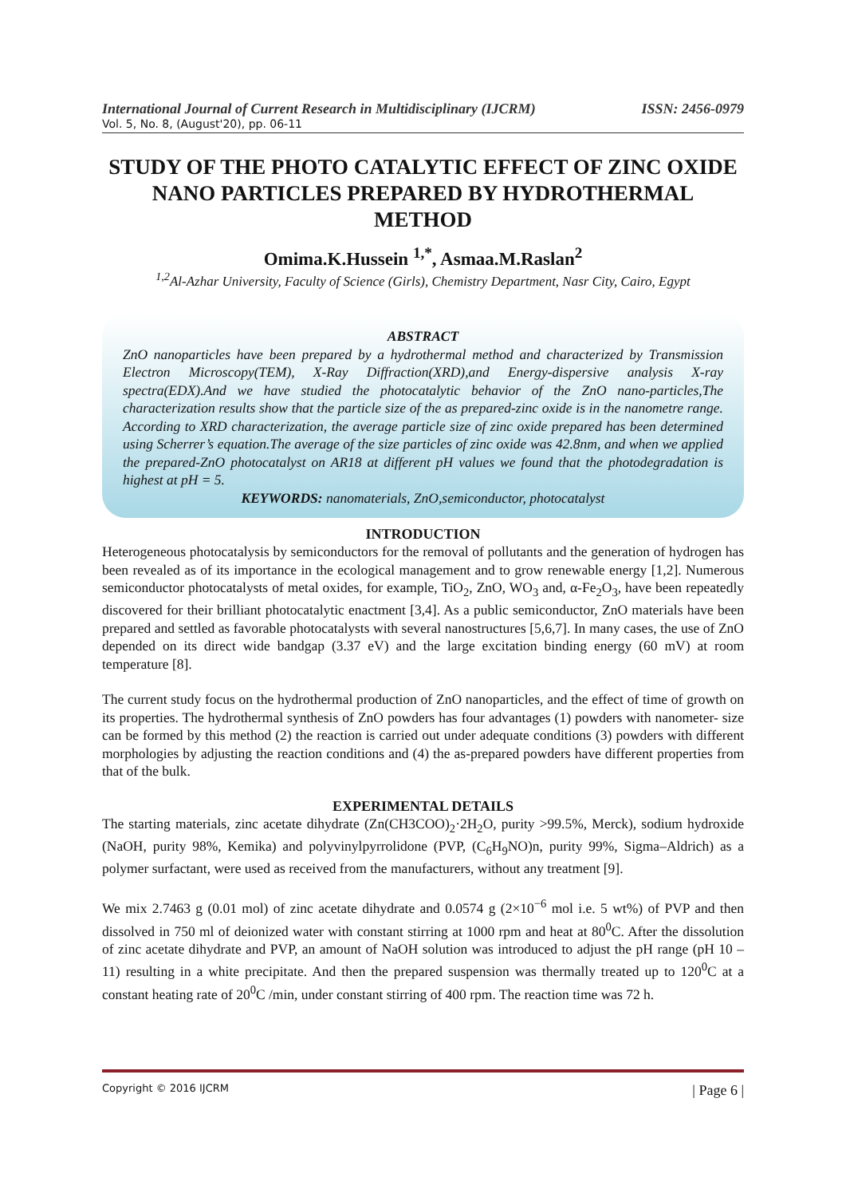International Journal of Current Research in Multidisciplinary (IJCRM) ISSN: 2456-0979
Vol. 5, No. 8, (August'20), pp. 06-11
STUDY OF THE PHOTO CATALYTIC EFFECT OF ZINC OXIDE NANO PARTICLES PREPARED BY HYDROTHERMAL METHOD
Omima.K.Hussein <sup>1,*</sup>, Asmaa.M.Raslan<sup>2</sup>
<sup>1,2</sup>Al-Azhar University, Faculty of Science (Girls), Chemistry Department, Nasr City, Cairo, Egypt
ABSTRACT
ZnO nanoparticles have been prepared by a hydrothermal method and characterized by Transmission Electron Microscopy(TEM), X-Ray Diffraction(XRD),and Energy-dispersive analysis X-ray spectra(EDX).And we have studied the photocatalytic behavior of the ZnO nano-particles,The characterization results show that the particle size of the as prepared-zinc oxide is in the nanometre range. According to XRD characterization, the average particle size of zinc oxide prepared has been determined using Scherrer’s equation.The average of the size particles of zinc oxide was 42.8nm, and when we applied the prepared-ZnO photocatalyst on AR18 at different pH values we found that the photodegradation is highest at pH = 5.
KEYWORDS: nanomaterials, ZnO,semiconductor, photocatalyst
INTRODUCTION
Heterogeneous photocatalysis by semiconductors for the removal of pollutants and the generation of hydrogen has been revealed as of its importance in the ecological management and to grow renewable energy [1,2]. Numerous semiconductor photocatalysts of metal oxides, for example, TiO<sub>2</sub>, ZnO, WO<sub>3</sub> and, α-Fe<sub>2</sub>O<sub>3</sub>, have been repeatedly discovered for their brilliant photocatalytic enactment [3,4]. As a public semiconductor, ZnO materials have been prepared and settled as favorable photocatalysts with several nanostructures [5,6,7]. In many cases, the use of ZnO depended on its direct wide bandgap (3.37 eV) and the large excitation binding energy (60 mV) at room temperature [8].
The current study focus on the hydrothermal production of ZnO nanoparticles, and the effect of time of growth on its properties. The hydrothermal synthesis of ZnO powders has four advantages (1) powders with nanometer- size can be formed by this method (2) the reaction is carried out under adequate conditions (3) powders with different morphologies by adjusting the reaction conditions and (4) the as-prepared powders have different properties from that of the bulk.
EXPERIMENTAL DETAILS
The starting materials, zinc acetate dihydrate (Zn(CH3COO)<sub>2</sub>·2H<sub>2</sub>O, purity >99.5%, Merck), sodium hydroxide (NaOH, purity 98%, Kemika) and polyvinylpyrrolidone (PVP, (C<sub>6</sub>H<sub>9</sub>NO)n, purity 99%, Sigma–Aldrich) as a polymer surfactant, were used as received from the manufacturers, without any treatment [9].
We mix 2.7463 g (0.01 mol) of zinc acetate dihydrate and 0.0574 g (2×10<sup>−6</sup> mol i.e. 5 wt%) of PVP and then dissolved in 750 ml of deionized water with constant stirring at 1000 rpm and heat at 80<sup>0</sup>C. After the dissolution of zinc acetate dihydrate and PVP, an amount of NaOH solution was introduced to adjust the pH range (pH 10 –11) resulting in a white precipitate. And then the prepared suspension was thermally treated up to 120<sup>0</sup>C at a constant heating rate of 20<sup>0</sup>C /min, under constant stirring of 400 rpm. The reaction time was 72 h.
Copyright © 2016 IJCRM | Page 6 |